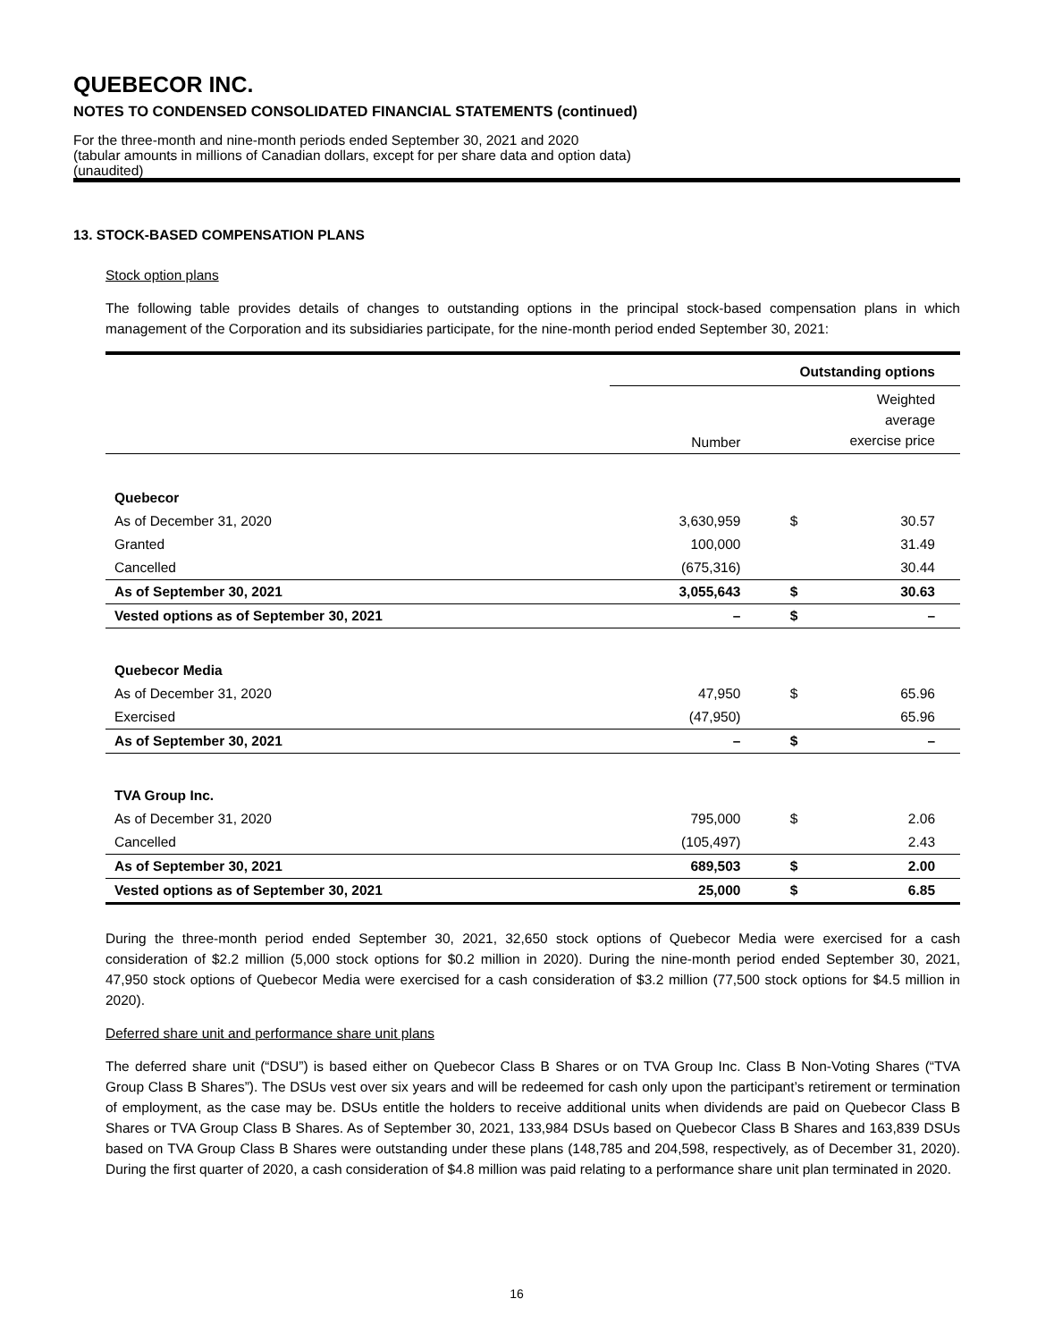QUEBECOR INC.
NOTES TO CONDENSED CONSOLIDATED FINANCIAL STATEMENTS (continued)
For the three-month and nine-month periods ended September 30, 2021 and 2020
(tabular amounts in millions of Canadian dollars, except for per share data and option data)
(unaudited)
13. STOCK-BASED COMPENSATION PLANS
Stock option plans
The following table provides details of changes to outstanding options in the principal stock-based compensation plans in which management of the Corporation and its subsidiaries participate, for the nine-month period ended September 30, 2021:
| | Outstanding options | | |
| | Number | Weighted average exercise price | |
| Quebecor | | | |
| As of December 31, 2020 | 3,630,959 | $ | 30.57 |
| Granted | 100,000 | | 31.49 |
| Cancelled | (675,316) | | 30.44 |
| As of September 30, 2021 | 3,055,643 | $ | 30.63 |
| Vested options as of September 30, 2021 | – | $ | – |
| Quebecor Media | | | |
| As of December 31, 2020 | 47,950 | $ | 65.96 |
| Exercised | (47,950) | | 65.96 |
| As of September 30, 2021 | – | $ | – |
| TVA Group Inc. | | | |
| As of December 31, 2020 | 795,000 | $ | 2.06 |
| Cancelled | (105,497) | | 2.43 |
| As of September 30, 2021 | 689,503 | $ | 2.00 |
| Vested options as of September 30, 2021 | 25,000 | $ | 6.85 |
During the three-month period ended September 30, 2021, 32,650 stock options of Quebecor Media were exercised for a cash consideration of $2.2 million (5,000 stock options for $0.2 million in 2020). During the nine-month period ended September 30, 2021, 47,950 stock options of Quebecor Media were exercised for a cash consideration of $3.2 million (77,500 stock options for $4.5 million in 2020).
Deferred share unit and performance share unit plans
The deferred share unit (“DSU”) is based either on Quebecor Class B Shares or on TVA Group Inc. Class B Non-Voting Shares (“TVA Group Class B Shares”). The DSUs vest over six years and will be redeemed for cash only upon the participant’s retirement or termination of employment, as the case may be. DSUs entitle the holders to receive additional units when dividends are paid on Quebecor Class B Shares or TVA Group Class B Shares. As of September 30, 2021, 133,984 DSUs based on Quebecor Class B Shares and 163,839 DSUs based on TVA Group Class B Shares were outstanding under these plans (148,785 and 204,598, respectively, as of December 31, 2020). During the first quarter of 2020, a cash consideration of $4.8 million was paid relating to a performance share unit plan terminated in 2020.
16